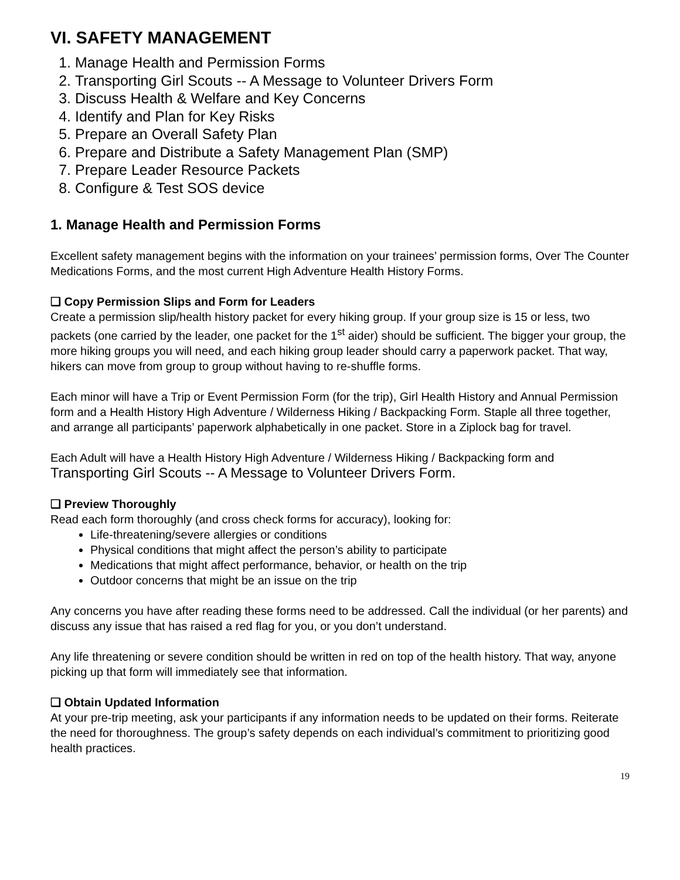VI. SAFETY MANAGEMENT
1. Manage Health and Permission Forms
2. Transporting Girl Scouts -- A Message to Volunteer Drivers Form
3. Discuss Health & Welfare and Key Concerns
4. Identify and Plan for Key Risks
5. Prepare an Overall Safety Plan
6. Prepare and Distribute a Safety Management Plan (SMP)
7. Prepare Leader Resource Packets
8. Configure & Test SOS device
1. Manage Health and Permission Forms
Excellent safety management begins with the information on your trainees’ permission forms, Over The Counter Medications Forms, and the most current High Adventure Health History Forms.
❏ Copy Permission Slips and Form for Leaders
Create a permission slip/health history packet for every hiking group. If your group size is 15 or less, two packets (one carried by the leader, one packet for the 1<sup>st</sup> aider) should be sufficient. The bigger your group, the more hiking groups you will need, and each hiking group leader should carry a paperwork packet. That way, hikers can move from group to group without having to re-shuffle forms.
Each minor will have a Trip or Event Permission Form (for the trip), Girl Health History and Annual Permission form and a Health History High Adventure / Wilderness Hiking / Backpacking Form. Staple all three together, and arrange all participants’ paperwork alphabetically in one packet. Store in a Ziplock bag for travel.
Each Adult will have a Health History High Adventure / Wilderness Hiking / Backpacking form and Transporting Girl Scouts -- A Message to Volunteer Drivers Form.
❏ Preview Thoroughly
Read each form thoroughly (and cross check forms for accuracy), looking for:
Life-threatening/severe allergies or conditions
Physical conditions that might affect the person’s ability to participate
Medications that might affect performance, behavior, or health on the trip
Outdoor concerns that might be an issue on the trip
Any concerns you have after reading these forms need to be addressed. Call the individual (or her parents) and discuss any issue that has raised a red flag for you, or you don’t understand.
Any life threatening or severe condition should be written in red on top of the health history. That way, anyone picking up that form will immediately see that information.
❏ Obtain Updated Information
At your pre-trip meeting, ask your participants if any information needs to be updated on their forms. Reiterate the need for thoroughness. The group’s safety depends on each individual’s commitment to prioritizing good health practices.
19